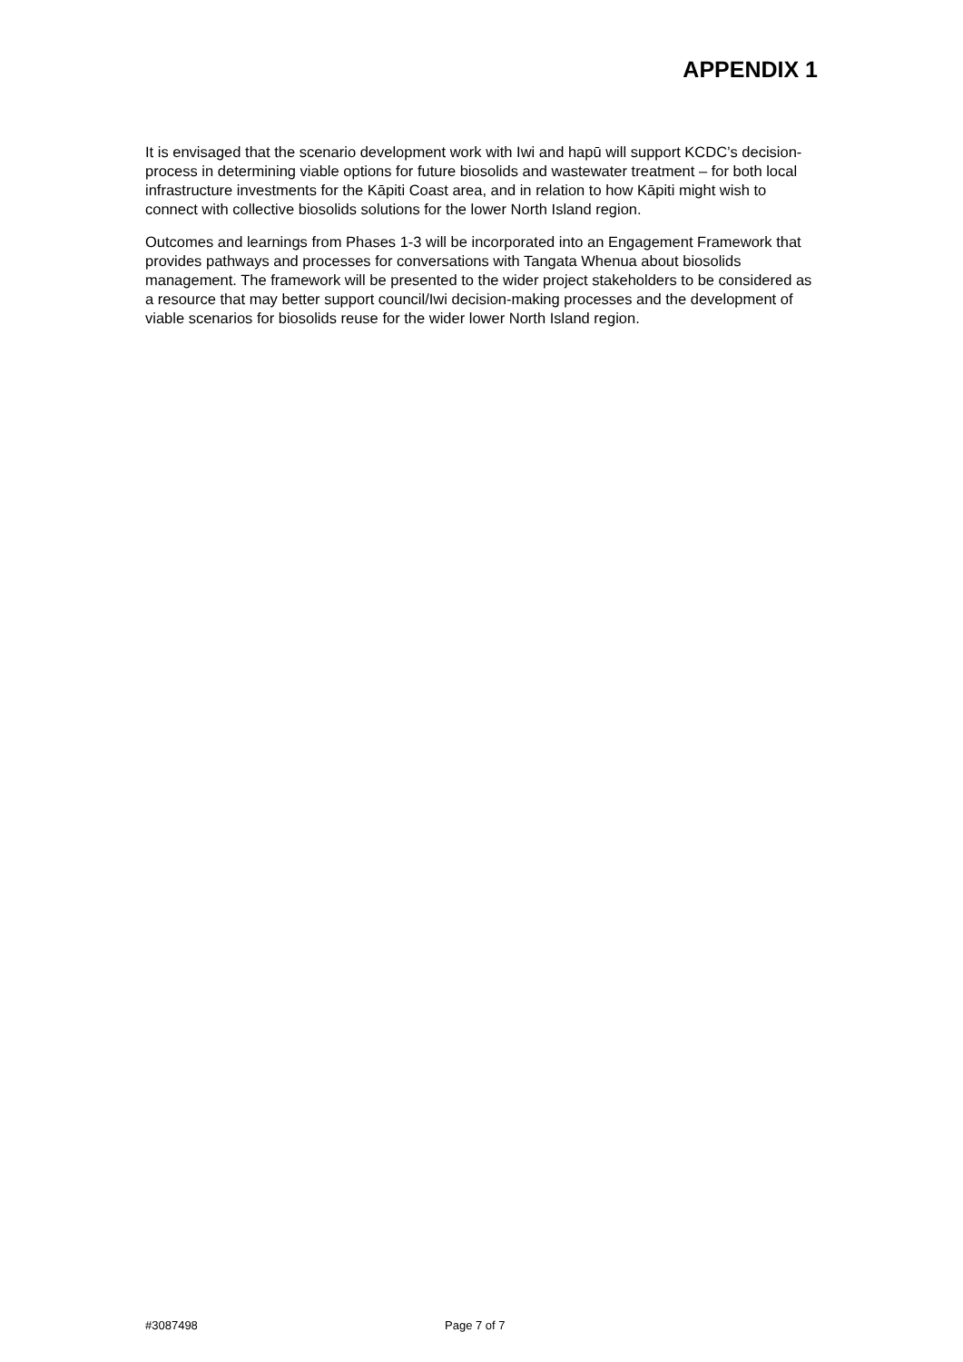APPENDIX 1
It is envisaged that the scenario development work with Iwi and hapū will support KCDC’s decision-process in determining viable options for future biosolids and wastewater treatment – for both local infrastructure investments for the Kāpiti Coast area, and in relation to how Kāpiti might wish to connect with collective biosolids solutions for the lower North Island region.
Outcomes and learnings from Phases 1-3 will be incorporated into an Engagement Framework that provides pathways and processes for conversations with Tangata Whenua about biosolids management. The framework will be presented to the wider project stakeholders to be considered as a resource that may better support council/Iwi decision-making processes and the development of viable scenarios for biosolids reuse for the wider lower North Island region.
#3087498 Page 7 of 7